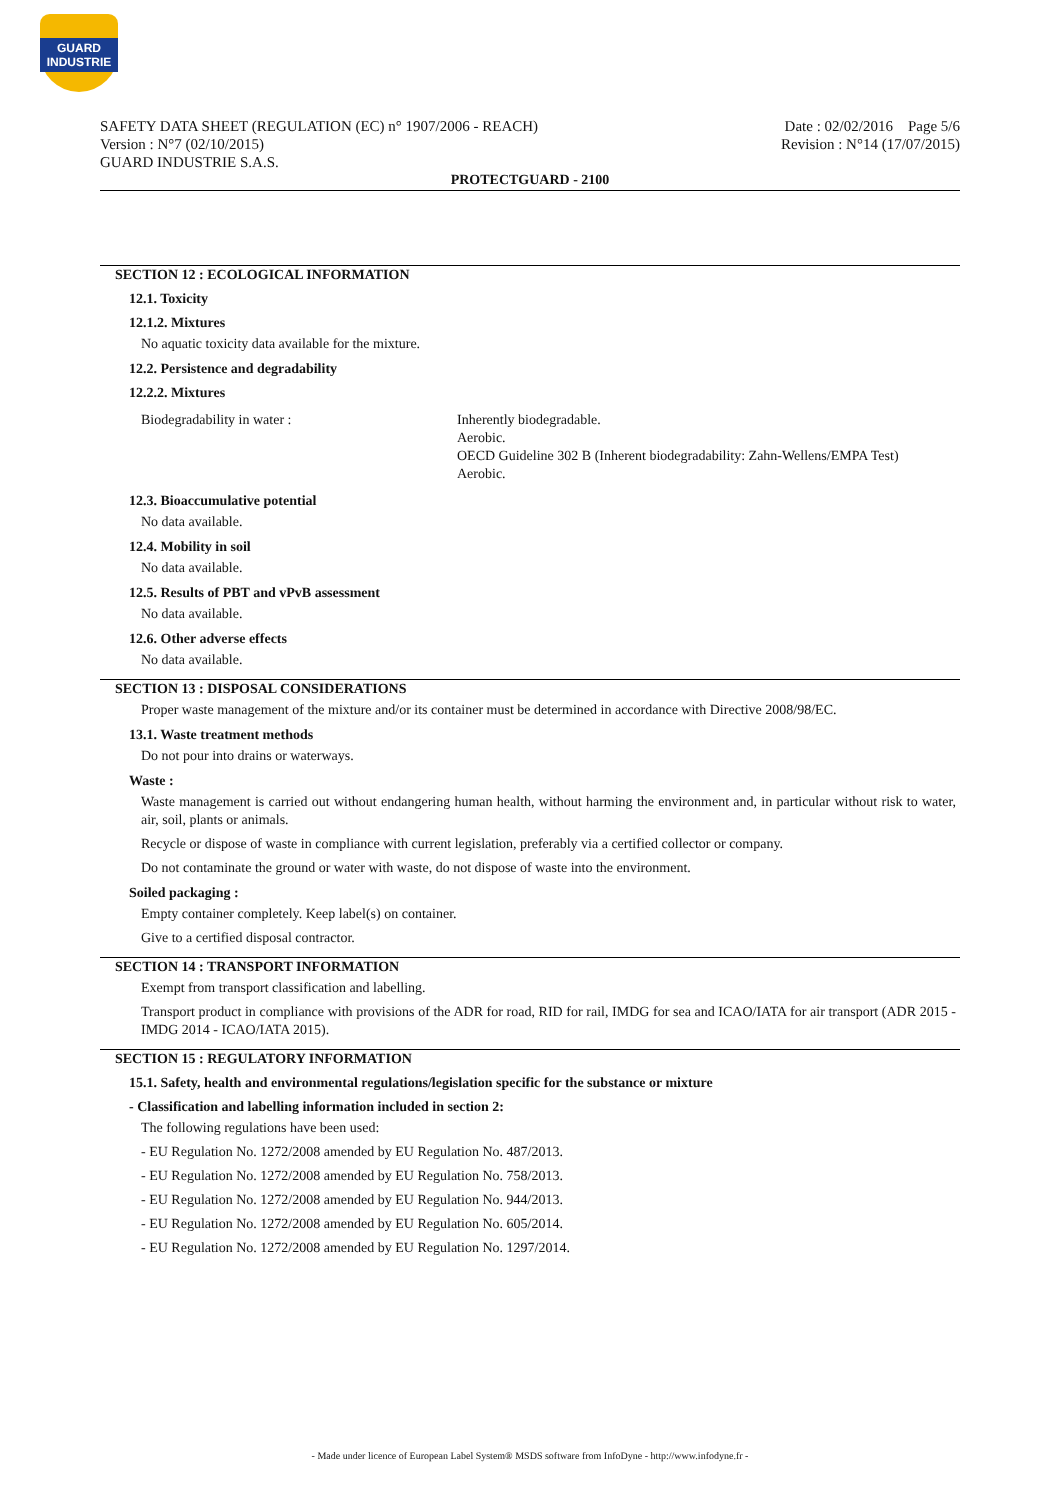GUARD INDUSTRIE
SAFETY DATA SHEET (REGULATION (EC) n° 1907/2006 - REACH)
Version : N°7 (02/10/2015)
GUARD INDUSTRIE S.A.S.
Date : 02/02/2016 Page 5/6
Revision : N°14 (17/07/2015)
PROTECTGUARD - 2100
SECTION 12 : ECOLOGICAL INFORMATION
12.1. Toxicity
12.1.2. Mixtures
No aquatic toxicity data available for the mixture.
12.2. Persistence and degradability
12.2.2. Mixtures
Biodegradability in water : Inherently biodegradable.
Aerobic.
OECD Guideline 302 B (Inherent biodegradability: Zahn-Wellens/EMPA Test)
Aerobic.
12.3. Bioaccumulative potential
No data available.
12.4. Mobility in soil
No data available.
12.5. Results of PBT and vPvB assessment
No data available.
12.6. Other adverse effects
No data available.
SECTION 13 : DISPOSAL CONSIDERATIONS
Proper waste management of the mixture and/or its container must be determined in accordance with Directive 2008/98/EC.
13.1. Waste treatment methods
Do not pour into drains or waterways.
Waste :
Waste management is carried out without endangering human health, without harming the environment and, in particular without risk to water, air, soil, plants or animals.
Recycle or dispose of waste in compliance with current legislation, preferably via a certified collector or company.
Do not contaminate the ground or water with waste, do not dispose of waste into the environment.
Soiled packaging :
Empty container completely. Keep label(s) on container.
Give to a certified disposal contractor.
SECTION 14 : TRANSPORT INFORMATION
Exempt from transport classification and labelling.
Transport product in compliance with provisions of the ADR for road, RID for rail, IMDG for sea and ICAO/IATA for air transport (ADR 2015 - IMDG 2014 - ICAO/IATA 2015).
SECTION 15 : REGULATORY INFORMATION
15.1. Safety, health and environmental regulations/legislation specific for the substance or mixture
- Classification and labelling information included in section 2:
The following regulations have been used:
- EU Regulation No. 1272/2008 amended by EU Regulation No. 487/2013.
- EU Regulation No. 1272/2008 amended by EU Regulation No. 758/2013.
- EU Regulation No. 1272/2008 amended by EU Regulation No. 944/2013.
- EU Regulation No. 1272/2008 amended by EU Regulation No. 605/2014.
- EU Regulation No. 1272/2008 amended by EU Regulation No. 1297/2014.
- Made under licence of European Label System® MSDS software from InfoDyne - http://www.infodyne.fr -